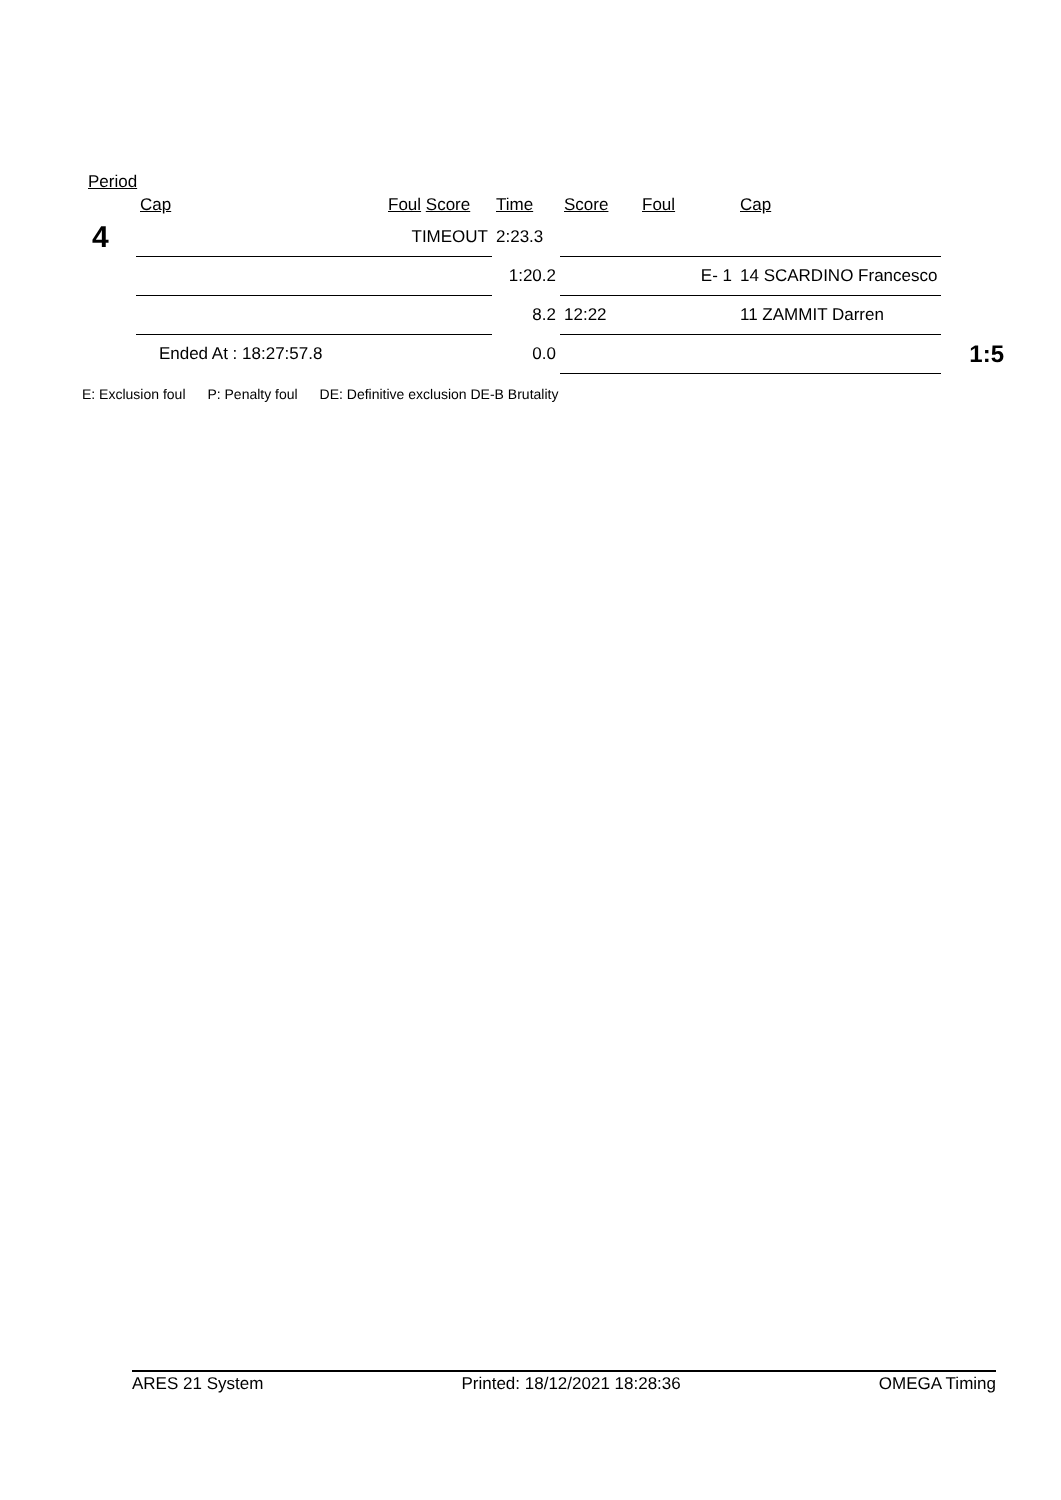Period
| | Cap | Foul Score | Time | Score | Foul | Cap | |
| --- | --- | --- | --- | --- | --- | --- | --- |
| 4 | | TIMEOUT | 2:23.3 | | | | |
| | | | 1:20.2 | | E- 1 | 14 SCARDINO Francesco | |
| | | | 8.2 | 12:22 | | 11 ZAMMIT Darren | |
| | Ended At : 18:27:57.8 | | 0.0 | | | | 1:5 |
E: Exclusion foul P: Penalty foul DE: Definitive exclusion DE-B Brutality
ARES 21 System Printed: 18/12/2021 18:28:36 OMEGA Timing